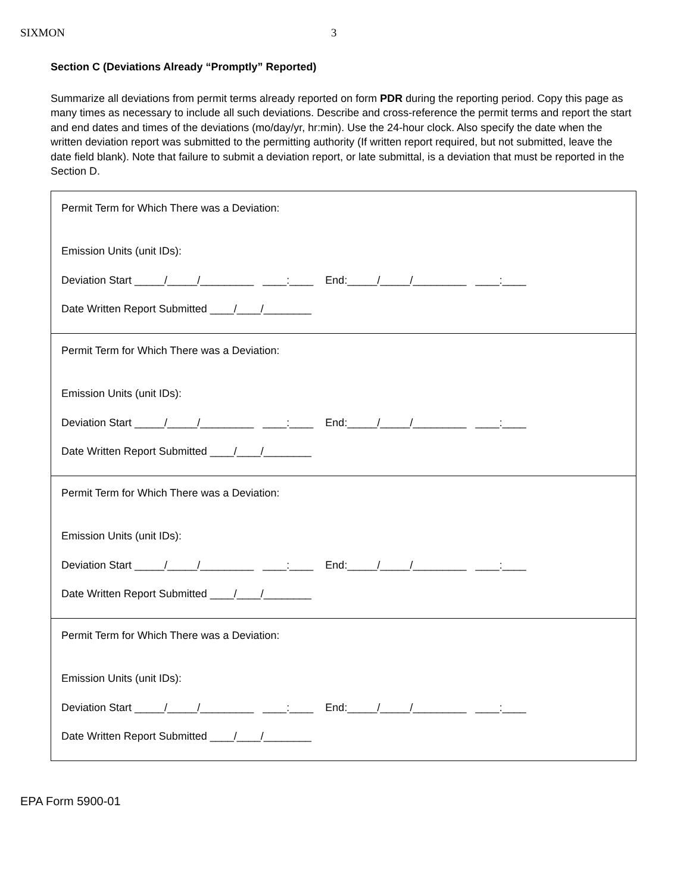SIXMON 3
Section C (Deviations Already “Promptly” Reported)
Summarize all deviations from permit terms already reported on form PDR during the reporting period. Copy this page as many times as necessary to include all such deviations. Describe and cross-reference the permit terms and report the start and end dates and times of the deviations (mo/day/yr, hr:min). Use the 24-hour clock. Also specify the date when the written deviation report was submitted to the permitting authority (If written report required, but not submitted, leave the date field blank). Note that failure to submit a deviation report, or late submittal, is a deviation that must be reported in the Section D.
| Permit Term for Which There was a Deviation: Emission Units (unit IDs): Deviation Start _____/_____/_________ ____:____ End:_____/_____/_________ ____:____ Date Written Report Submitted ____/____/________ |
| Permit Term for Which There was a Deviation: Emission Units (unit IDs): Deviation Start _____/_____/_________ ____:____ End:_____/_____/_________ ____:____ Date Written Report Submitted ____/____/________ |
| Permit Term for Which There was a Deviation: Emission Units (unit IDs): Deviation Start _____/_____/_________ ____:____ End:_____/_____/_________ ____:____ Date Written Report Submitted ____/____/________ |
| Permit Term for Which There was a Deviation: Emission Units (unit IDs): Deviation Start _____/_____/_________ ____:____ End:_____/_____/_________ ____:____ Date Written Report Submitted ____/____/________ |
EPA Form 5900-01